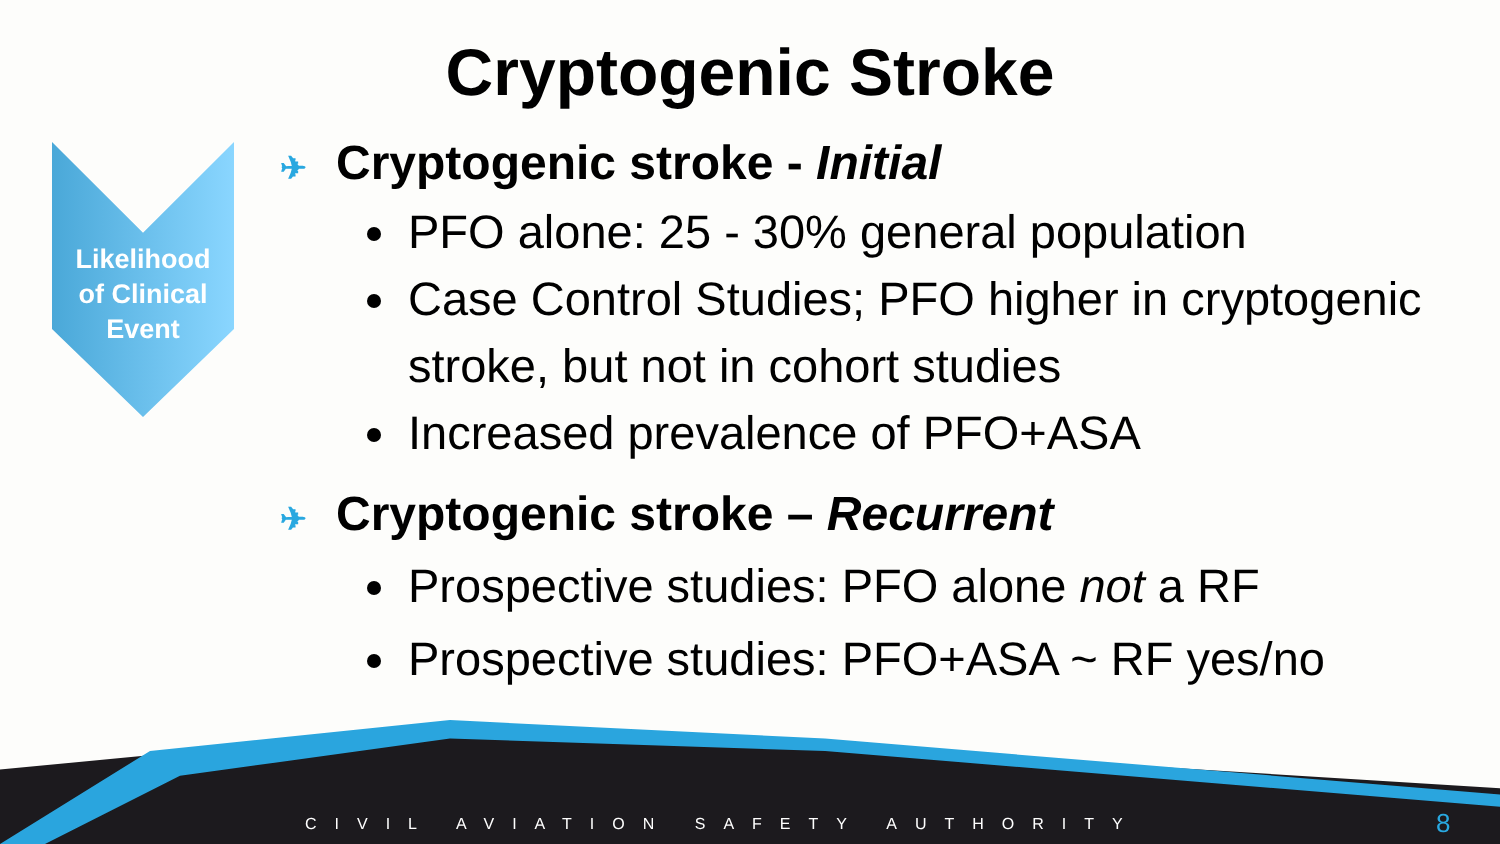Cryptogenic Stroke
Likelihood
of Clinical
Event
✈ Cryptogenic stroke - Initial
PFO alone: 25 - 30% general population
Case Control Studies; PFO higher in cryptogenic stroke, but not in cohort studies
Increased prevalence of PFO+ASA
✈ Cryptogenic stroke – Recurrent
Prospective studies: PFO alone not a RF
Prospective studies: PFO+ASA ~ RF yes/no
CIVIL AVIATION SAFETY AUTHORITY
8